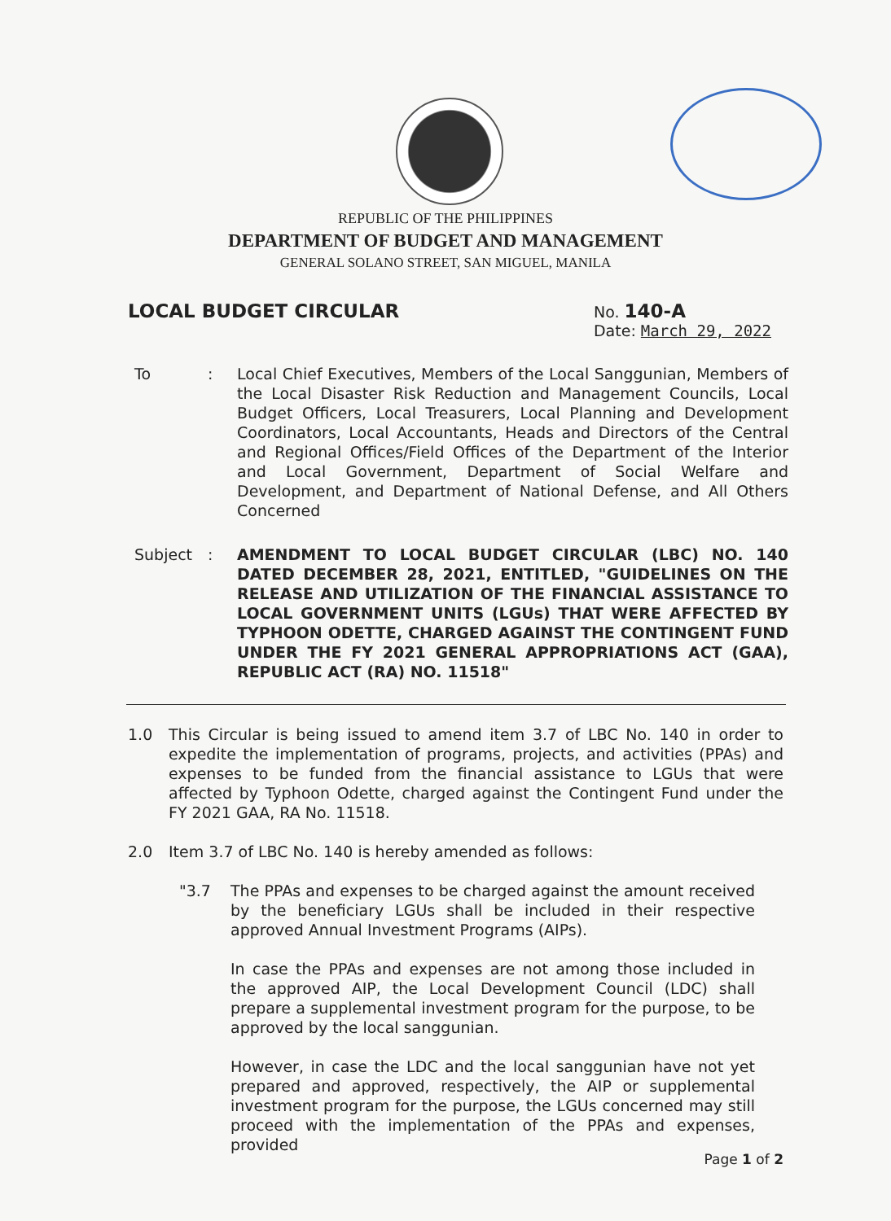REPUBLIC OF THE PHILIPPINES
DEPARTMENT OF BUDGET AND MANAGEMENT
GENERAL SOLANO STREET, SAN MIGUEL, MANILA
LOCAL BUDGET CIRCULAR
No. 140-A
Date: March 29, 2022
To : Local Chief Executives, Members of the Local Sanggunian, Members of the Local Disaster Risk Reduction and Management Councils, Local Budget Officers, Local Treasurers, Local Planning and Development Coordinators, Local Accountants, Heads and Directors of the Central and Regional Offices/Field Offices of the Department of the Interior and Local Government, Department of Social Welfare and Development, and Department of National Defense, and All Others Concerned
Subject : AMENDMENT TO LOCAL BUDGET CIRCULAR (LBC) NO. 140 DATED DECEMBER 28, 2021, ENTITLED, "GUIDELINES ON THE RELEASE AND UTILIZATION OF THE FINANCIAL ASSISTANCE TO LOCAL GOVERNMENT UNITS (LGUs) THAT WERE AFFECTED BY TYPHOON ODETTE, CHARGED AGAINST THE CONTINGENT FUND UNDER THE FY 2021 GENERAL APPROPRIATIONS ACT (GAA), REPUBLIC ACT (RA) NO. 11518"
1.0 This Circular is being issued to amend item 3.7 of LBC No. 140 in order to expedite the implementation of programs, projects, and activities (PPAs) and expenses to be funded from the financial assistance to LGUs that were affected by Typhoon Odette, charged against the Contingent Fund under the FY 2021 GAA, RA No. 11518.
2.0 Item 3.7 of LBC No. 140 is hereby amended as follows:
"3.7 The PPAs and expenses to be charged against the amount received by the beneficiary LGUs shall be included in their respective approved Annual Investment Programs (AIPs).
In case the PPAs and expenses are not among those included in the approved AIP, the Local Development Council (LDC) shall prepare a supplemental investment program for the purpose, to be approved by the local sanggunian.
However, in case the LDC and the local sanggunian have not yet prepared and approved, respectively, the AIP or supplemental investment program for the purpose, the LGUs concerned may still proceed with the implementation of the PPAs and expenses, provided
Page 1 of 2